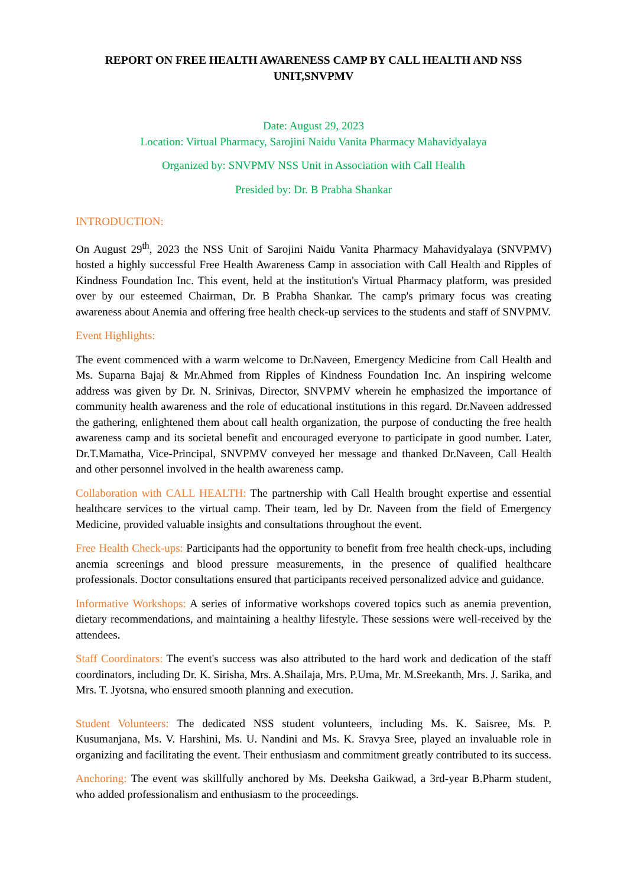REPORT ON FREE HEALTH AWARENESS CAMP BY CALL HEALTH AND NSS UNIT,SNVPMV
Date: August 29, 2023
Location: Virtual Pharmacy, Sarojini Naidu Vanita Pharmacy Mahavidyalaya
Organized by: SNVPMV NSS Unit in Association with Call Health
Presided by: Dr. B Prabha Shankar
INTRODUCTION:
On August 29<sup>th</sup>, 2023 the NSS Unit of Sarojini Naidu Vanita Pharmacy Mahavidyalaya (SNVPMV) hosted a highly successful Free Health Awareness Camp in association with Call Health and Ripples of Kindness Foundation Inc. This event, held at the institution's Virtual Pharmacy platform, was presided over by our esteemed Chairman, Dr. B Prabha Shankar. The camp's primary focus was creating awareness about Anemia and offering free health check-up services to the students and staff of SNVPMV.
Event Highlights:
The event commenced with a warm welcome to Dr.Naveen, Emergency Medicine from Call Health and Ms. Suparna Bajaj & Mr.Ahmed from Ripples of Kindness Foundation Inc. An inspiring welcome address was given by Dr. N. Srinivas, Director, SNVPMV wherein he emphasized the importance of community health awareness and the role of educational institutions in this regard. Dr.Naveen addressed the gathering, enlightened them about call health organization, the purpose of conducting the free health awareness camp and its societal benefit and encouraged everyone to participate in good number. Later, Dr.T.Mamatha, Vice-Principal, SNVPMV conveyed her message and thanked Dr.Naveen, Call Health and other personnel involved in the health awareness camp.
Collaboration with CALL HEALTH: The partnership with Call Health brought expertise and essential healthcare services to the virtual camp. Their team, led by Dr. Naveen from the field of Emergency Medicine, provided valuable insights and consultations throughout the event.
Free Health Check-ups: Participants had the opportunity to benefit from free health check-ups, including anemia screenings and blood pressure measurements, in the presence of qualified healthcare professionals. Doctor consultations ensured that participants received personalized advice and guidance.
Informative Workshops: A series of informative workshops covered topics such as anemia prevention, dietary recommendations, and maintaining a healthy lifestyle. These sessions were well-received by the attendees.
Staff Coordinators: The event's success was also attributed to the hard work and dedication of the staff coordinators, including Dr. K. Sirisha, Mrs. A.Shailaja, Mrs. P.Uma, Mr. M.Sreekanth, Mrs. J. Sarika, and Mrs. T. Jyotsna, who ensured smooth planning and execution.
Student Volunteers: The dedicated NSS student volunteers, including Ms. K. Saisree, Ms. P. Kusumanjana, Ms. V. Harshini, Ms. U. Nandini and Ms. K. Sravya Sree, played an invaluable role in organizing and facilitating the event. Their enthusiasm and commitment greatly contributed to its success.
Anchoring: The event was skillfully anchored by Ms. Deeksha Gaikwad, a 3rd-year B.Pharm student, who added professionalism and enthusiasm to the proceedings.